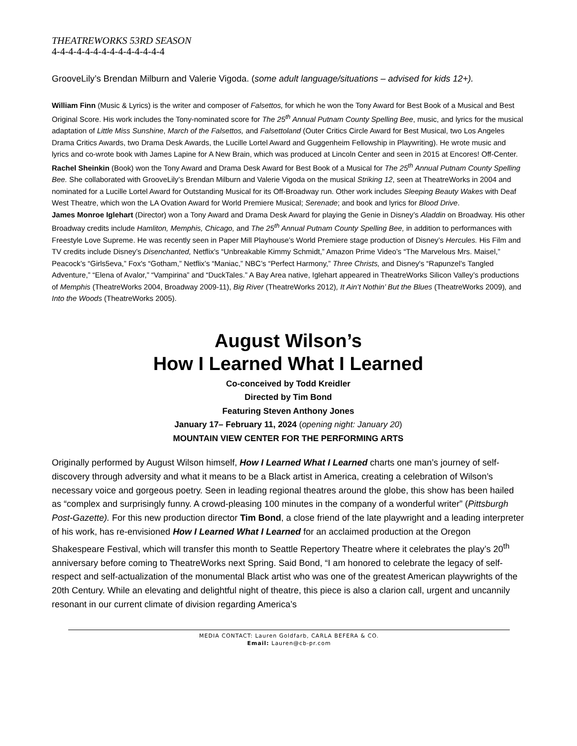THEATREWORKS 53RD SEASON
4-4-4-4-4-4-4-4-4-4-4-4-4-4
GrooveLily’s Brendan Milburn and Valerie Vigoda. (some adult language/situations – advised for kids 12+).
William Finn (Music & Lyrics) is the writer and composer of Falsettos, for which he won the Tony Award for Best Book of a Musical and Best Original Score. His work includes the Tony-nominated score for The 25<sup>th</sup> Annual Putnam County Spelling Bee, music, and lyrics for the musical adaptation of Little Miss Sunshine, March of the Falsettos, and Falsettoland (Outer Critics Circle Award for Best Musical, two Los Angeles Drama Critics Awards, two Drama Desk Awards, the Lucille Lortel Award and Guggenheim Fellowship in Playwriting). He wrote music and lyrics and co-wrote book with James Lapine for A New Brain, which was produced at Lincoln Center and seen in 2015 at Encores! Off-Center.
Rachel Sheinkin (Book) won the Tony Award and Drama Desk Award for Best Book of a Musical for The 25<sup>th</sup> Annual Putnam County Spelling Bee. She collaborated with GrooveLily’s Brendan Milburn and Valerie Vigoda on the musical Striking 12, seen at TheatreWorks in 2004 and nominated for a Lucille Lortel Award for Outstanding Musical for its Off-Broadway run. Other work includes Sleeping Beauty Wakes with Deaf West Theatre, which won the LA Ovation Award for World Premiere Musical; Serenade; and book and lyrics for Blood Drive.
James Monroe Iglehart (Director) won a Tony Award and Drama Desk Award for playing the Genie in Disney’s Aladdin on Broadway. His other Broadway credits include Hamliton, Memphis, Chicago, and The 25<sup>th</sup> Annual Putnam County Spelling Bee, in addition to performances with Freestyle Love Supreme. He was recently seen in Paper Mill Playhouse’s World Premiere stage production of Disney’s Hercules. His Film and TV credits include Disney’s Disenchanted, Netflix's “Unbreakable Kimmy Schmidt,” Amazon Prime Video’s “The Marvelous Mrs. Maisel,” Peacock’s “Girls5eva,” Fox's “Gotham,” Netflix’s “Maniac,” NBC’s “Perfect Harmony,” Three Christs, and Disney's “Rapunzel’s Tangled Adventure,” “Elena of Avalor,” “Vampirina” and “DuckTales.” A Bay Area native, Iglehart appeared in TheatreWorks Silicon Valley’s productions of Memphis (TheatreWorks 2004, Broadway 2009-11), Big River (TheatreWorks 2012), It Ain’t Nothin’ But the Blues (TheatreWorks 2009), and Into the Woods (TheatreWorks 2005).
August Wilson’s
How I Learned What I Learned
Co-conceived by Todd Kreidler
Directed by Tim Bond
Featuring Steven Anthony Jones
January 17– February 11, 2024 (opening night: January 20)
MOUNTAIN VIEW CENTER FOR THE PERFORMING ARTS
Originally performed by August Wilson himself, How I Learned What I Learned charts one man’s journey of self-discovery through adversity and what it means to be a Black artist in America, creating a celebration of Wilson’s necessary voice and gorgeous poetry. Seen in leading regional theatres around the globe, this show has been hailed as “complex and surprisingly funny. A crowd-pleasing 100 minutes in the company of a wonderful writer” (Pittsburgh Post-Gazette). For this new production director Tim Bond, a close friend of the late playwright and a leading interpreter of his work, has re-envisioned How I Learned What I Learned for an acclaimed production at the Oregon Shakespeare Festival, which will transfer this month to Seattle Repertory Theatre where it celebrates the play’s 20<sup>th</sup> anniversary before coming to TheatreWorks next Spring. Said Bond, “I am honored to celebrate the legacy of self-respect and self-actualization of the monumental Black artist who was one of the greatest American playwrights of the 20th Century. While an elevating and delightful night of theatre, this piece is also a clarion call, urgent and uncannily resonant in our current climate of division regarding America’s
MEDIA CONTACT: Lauren Goldfarb, CARLA BEFERA & CO.
Email: Lauren@cb-pr.com